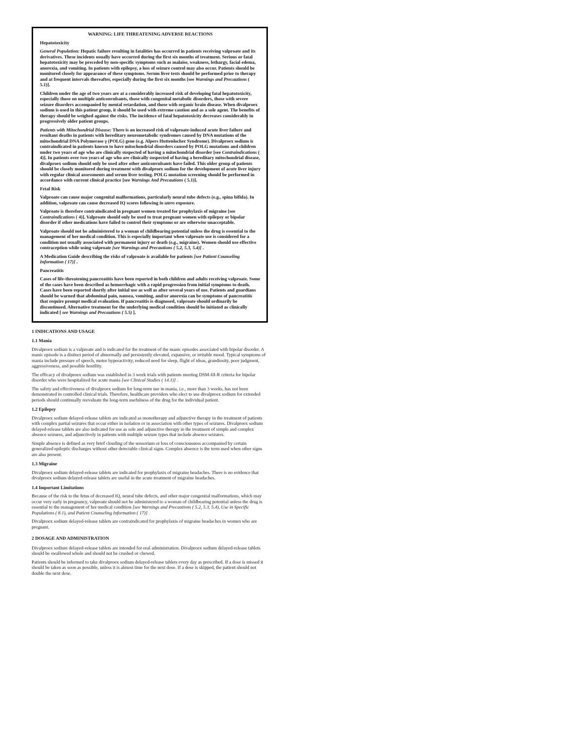WARNING: LIFE THREATENING ADVERSE REACTIONS
Hepatotoxicity
General Population: Hepatic failure resulting in fatalities has occurred in patients receiving valproate and its derivatives. These incidents usually have occurred during the first six months of treatment. Serious or fatal hepatotoxicity may be preceded by non-specific symptoms such as malaise, weakness, lethargy, facial edema, anorexia, and vomiting. In patients with epilepsy, a loss of seizure control may also occur. Patients should be monitored closely for appearance of these symptoms. Serum liver tests should be performed prior to therapy and at frequent intervals thereafter, especially during the first six months [see Warnings and Precautions ( 5.1)].
Children under the age of two years are at a considerably increased risk of developing fatal hepatotoxicity, especially those on multiple anticonvulsants, those with congenital metabolic disorders, those with severe seizure disorders accompanied by mental retardation, and those with organic brain disease. When divalproex sodium is used in this patient group, it should be used with extreme caution and as a sole agent. The benefits of therapy should be weighed against the risks. The incidence of fatal hepatotoxicity decreases considerably in progressively older patient groups.
Patients with Mitochondrial Disease: There is an increased risk of valproate-induced acute liver failure and resultant deaths in patients with hereditary neurometabolic syndromes caused by DNA mutations of the mitochondrial DNA Polymerase γ (POLG) gene (e.g. Alpers Huttenlocher Syndrome). Divalproex sodium is contraindicated in patients known to have mitochondrial disorders caused by POLG mutations and children under two years of age who are clinically suspected of having a mitochondrial disorder [see Contraindications ( 4)]. In patients over two years of age who are clinically suspected of having a hereditary mitochondrial disease, divalproex sodium should only be used after other anticonvulsants have failed. This older group of patients should be closely monitored during treatment with divalproex sodium for the development of acute liver injury with regular clinical assessments and serum liver testing. POLG mutation screening should be performed in accordance with current clinical practice [see Warnings And Precautions ( 5.1)].
Fetal Risk
Valproate can cause major congenital malformations, particularly neural tube defects (e.g., spina bifida). In addition, valproate can cause decreased IQ scores following in utero exposure.
Valproate is therefore contraindicated in pregnant women treated for prophylaxis of migraine [see Contraindications ( 4)]. Valproate should only be used to treat pregnant women with epilepsy or bipolar disorder if other medications have failed to control their symptoms or are otherwise unacceptable.
Valproate should not be administered to a woman of childbearing potential unless the drug is essential to the management of her medical condition. This is especially important when valproate use is considered for a condition not usually associated with permanent injury or death (e.g., migraine). Women should use effective contraception while using valproate [see Warnings and Precautions ( 5.2, 5.3, 5.4)] .
A Medication Guide describing the risks of valproate is available for patients [see Patient Counseling Information ( 17)] .
Pancreatitis
Cases of life-threatening pancreatitis have been reported in both children and adults receiving valproate. Some of the cases have been described as hemorrhagic with a rapid progression from initial symptoms to death. Cases have been reported shortly after initial use as well as after several years of use. Patients and guardians should be warned that abdominal pain, nausea, vomiting, and/or anorexia can be symptoms of pancreatitis that require prompt medical evaluation. If pancreatitis is diagnosed, valproate should ordinarily be discontinued. Alternative treatment for the underlying medical condition should be initiated as clinically indicated [ see Warnings and Precautions ( 5.5) ].
1 INDICATIONS AND USAGE
1.1 Mania
Divalproex sodium is a valproate and is indicated for the treatment of the manic episodes associated with bipolar disorder. A manic episode is a distinct period of abnormally and persistently elevated, expansive, or irritable mood. Typical symptoms of mania include pressure of speech, motor hyperactivity, reduced need for sleep, flight of ideas, grandiosity, poor judgment, aggressiveness, and possible hostility.
The efficacy of divalproex sodium was established in 3 week trials with patients meeting DSM-III-R criteria for bipolar disorder who were hospitalized for acute mania [see Clinical Studies ( 14.1)] .
The safety and effectiveness of divalproex sodium for long-term use in mania, i.e., more than 3 weeks, has not been demonstrated in controlled clinical trials. Therefore, healthcare providers who elect to use divalproex sodium for extended periods should continually reevaluate the long-term usefulness of the drug for the individual patient.
1.2 Epilepsy
Divalproex sodium delayed-release tablets are indicated as monotherapy and adjunctive therapy in the treatment of patients with complex partial seizures that occur either in isolation or in association with other types of seizures. Divalproex sodium delayed-release tablets are also indicated for use as sole and adjunctive therapy in the treatment of simple and complex absence seizures, and adjunctively in patients with multiple seizure types that include absence seizures.
Simple absence is defined as very brief clouding of the sensorium or loss of consciousness accompanied by certain generalized epileptic discharges without other detectable clinical signs. Complex absence is the term used when other signs are also present.
1.3 Migraine
Divalproex sodium delayed-release tablets are indicated for prophylaxis of migraine headaches. There is no evidence that divalproex sodium delayed-release tablets are useful in the acute treatment of migraine headaches.
1.4 Important Limitations
Because of the risk to the fetus of decreased IQ, neural tube defects, and other major congenital malformations, which may occur very early in pregnancy, valproate should not be administered to a woman of childbearing potential unless the drug is essential to the management of her medical condition [see Warnings and Precautions ( 5.2, 5.3, 5.4), Use in Specific Populations ( 8.1), and Patient Counseling Information ( 17)] .
Divalproex sodium delayed-release tablets are contraindicated for prophylaxis of migraine headaches in women who are pregnant.
2 DOSAGE AND ADMINISTRATION
Divalproex sodium delayed-release tablets are intended for oral administration. Divalproex sodium delayed-release tablets should be swallowed whole and should not be crushed or chewed.
Patients should be informed to take divalproex sodium delayed-release tablets every day as prescribed. If a dose is missed it should be taken as soon as possible, unless it is almost time for the next dose. If a dose is skipped, the patient should not double the next dose.